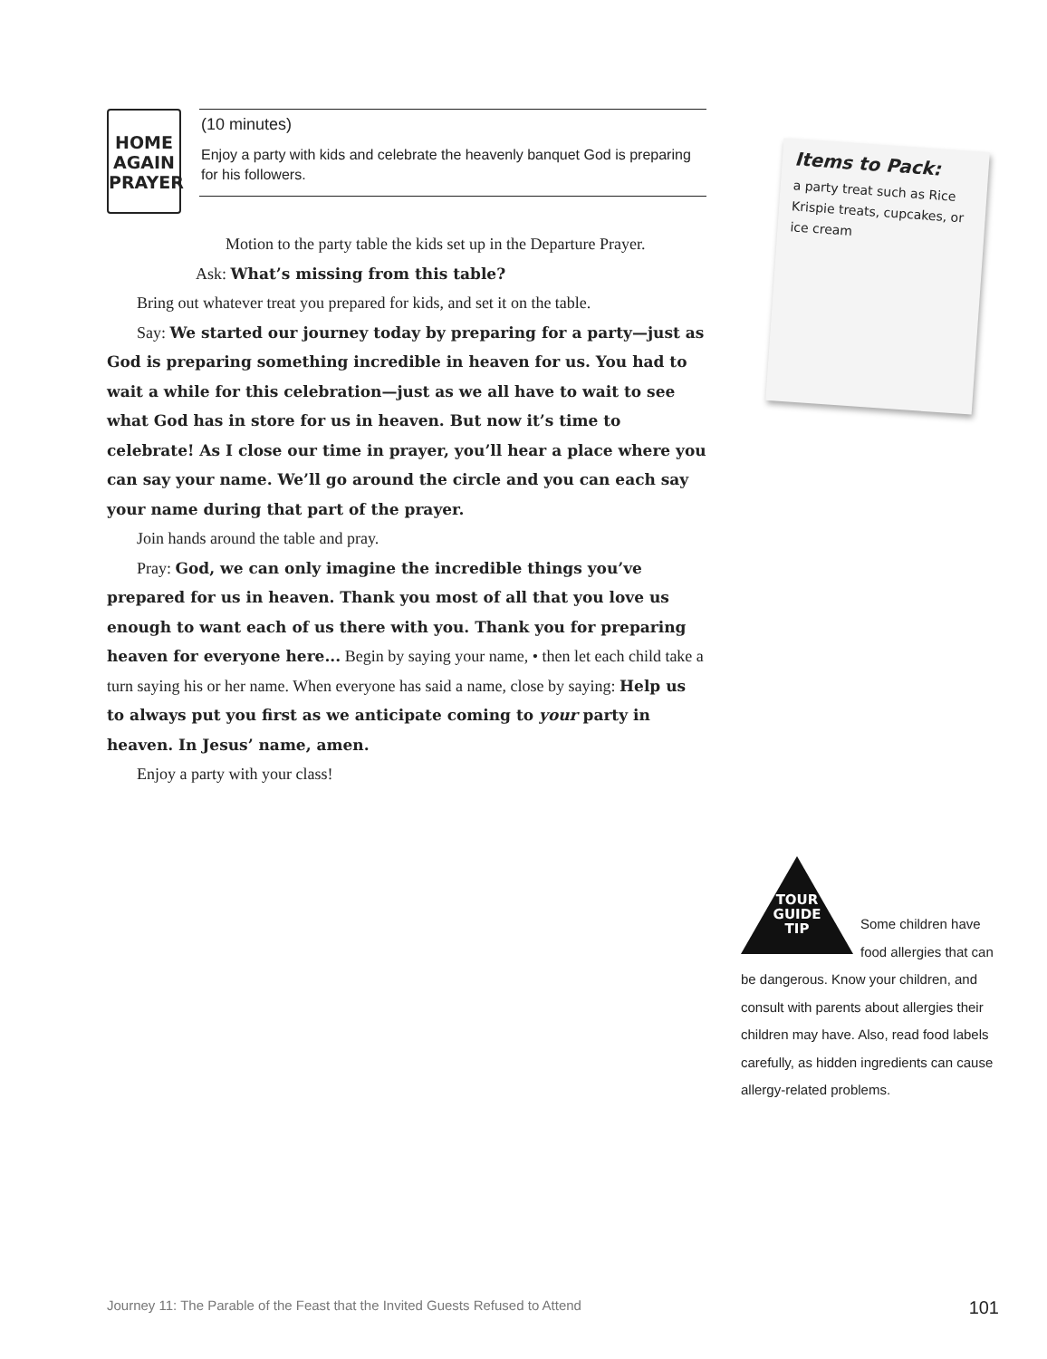HOME
AGAIN
PRAYER
(10 minutes)
Enjoy a party with kids and celebrate the heavenly banquet God is preparing for his followers.
Motion to the party table the kids set up in the Departure Prayer.
Ask: What’s missing from this table?
Bring out whatever treat you prepared for kids, and set it on the table.
Say: We started our journey today by preparing for a party—just as God is preparing something incredible in heaven for us. You had to wait a while for this celebration—just as we all have to wait to see what God has in store for us in heaven. But now it’s time to celebrate! As I close our time in prayer, you’ll hear a place where you can say your name. We’ll go around the circle and you can each say your name during that part of the prayer.
Join hands around the table and pray.
Pray: God, we can only imagine the incredible things you’ve prepared for us in heaven. Thank you most of all that you love us enough to want each of us there with you. Thank you for preparing heaven for everyone here... Begin by saying your name, • then let each child take a turn saying his or her name. When everyone has said a name, close by saying: Help us to always put you first as we anticipate coming to your party in heaven. In Jesus’ name, amen.
Enjoy a party with your class!
Items to Pack:
a party treat such as Rice Krispie treats, cupcakes, or ice cream
TOUR GUIDE TIP
Some children have food allergies that can be dangerous. Know your children, and consult with parents about allergies their children may have. Also, read food labels carefully, as hidden ingredients can cause allergy-related problems.
Journey 11: The Parable of the Feast that the Invited Guests Refused to Attend 101